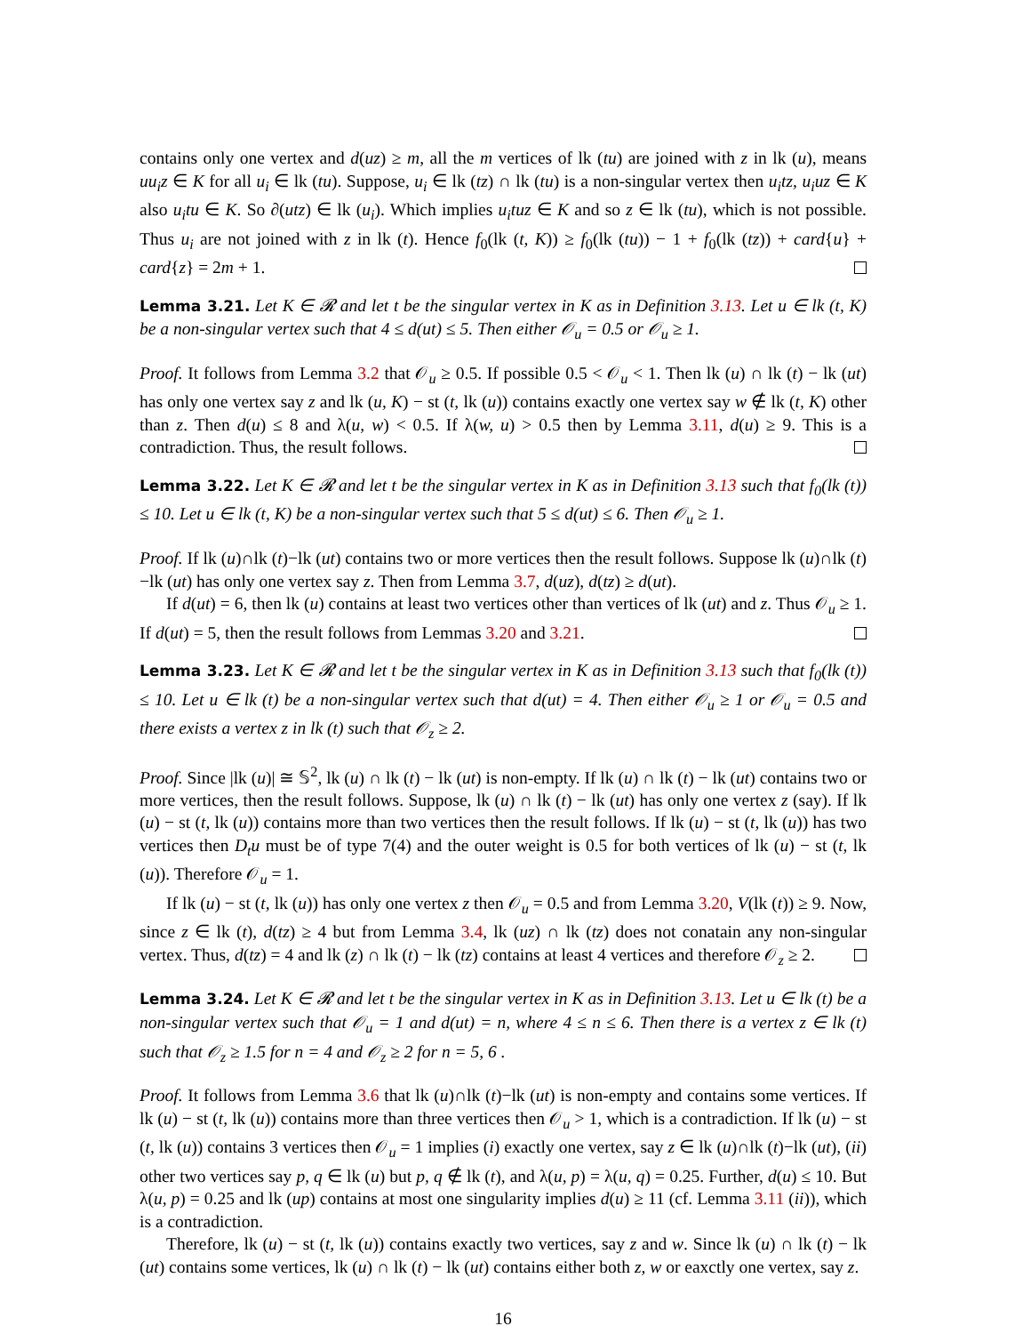contains only one vertex and d(uz) ≥ m, all the m vertices of lk (tu) are joined with z in lk (u), means uu<sub>i</sub>z ∈ K for all u<sub>i</sub> ∈ lk (tu). Suppose, u<sub>i</sub> ∈ lk (tz) ∩ lk (tu) is a non-singular vertex then u<sub>i</sub>tz, u<sub>i</sub>uz ∈ K also u<sub>i</sub>tu ∈ K. So ∂(utz) ∈ lk (u<sub>i</sub>). Which implies u<sub>i</sub>tuz ∈ K and so z ∈ lk (tu), which is not possible. Thus u<sub>i</sub> are not joined with z in lk (t). Hence f<sub>0</sub>(lk (t, K)) ≥ f<sub>0</sub>(lk (tu)) − 1 + f<sub>0</sub>(lk (tz)) + card{u} + card{z} = 2m + 1.
Lemma 3.21. Let K ∈ 𝓡 and let t be the singular vertex in K as in Definition 3.13. Let u ∈ lk (t, K) be a non-singular vertex such that 4 ≤ d(ut) ≤ 5. Then either 𝒪<sub>u</sub> = 0.5 or 𝒪<sub>u</sub> ≥ 1.
Proof. It follows from Lemma 3.2 that 𝒪<sub>u</sub> ≥ 0.5. If possible 0.5 < 𝒪<sub>u</sub> < 1. Then lk (u) ∩ lk (t) − lk (ut) has only one vertex say z and lk (u, K) − st (t, lk (u)) contains exactly one vertex say w ∉ lk (t, K) other than z. Then d(u) ≤ 8 and λ(u, w) < 0.5. If λ(w, u) > 0.5 then by Lemma 3.11, d(u) ≥ 9. This is a contradiction. Thus, the result follows.
Lemma 3.22. Let K ∈ 𝓡 and let t be the singular vertex in K as in Definition 3.13 such that f<sub>0</sub>(lk (t)) ≤ 10. Let u ∈ lk (t, K) be a non-singular vertex such that 5 ≤ d(ut) ≤ 6. Then 𝒪<sub>u</sub> ≥ 1.
Proof. If lk (u)∩lk (t)−lk (ut) contains two or more vertices then the result follows. Suppose lk (u)∩lk (t)−lk (ut) has only one vertex say z. Then from Lemma 3.7, d(uz), d(tz) ≥ d(ut).
If d(ut) = 6, then lk (u) contains at least two vertices other than vertices of lk (ut) and z. Thus 𝒪<sub>u</sub> ≥ 1. If d(ut) = 5, then the result follows from Lemmas 3.20 and 3.21.
Lemma 3.23. Let K ∈ 𝓡 and let t be the singular vertex in K as in Definition 3.13 such that f<sub>0</sub>(lk (t)) ≤ 10. Let u ∈ lk (t) be a non-singular vertex such that d(ut) = 4. Then either 𝒪<sub>u</sub> ≥ 1 or 𝒪<sub>u</sub> = 0.5 and there exists a vertex z in lk (t) such that 𝒪<sub>z</sub> ≥ 2.
Proof. Since |lk (u)| ≅ 𝕊<sup>2</sup>, lk (u) ∩ lk (t) − lk (ut) is non-empty. If lk (u) ∩ lk (t) − lk (ut) contains two or more vertices, then the result follows. Suppose, lk (u) ∩ lk (t) − lk (ut) has only one vertex z (say). If lk (u) − st (t, lk (u)) contains more than two vertices then the result follows. If lk (u) − st (t, lk (u)) has two vertices then D<sub>t</sub>u must be of type 7(4) and the outer weight is 0.5 for both vertices of lk (u) − st (t, lk (u)). Therefore 𝒪<sub>u</sub> = 1.
If lk (u) − st (t, lk (u)) has only one vertex z then 𝒪<sub>u</sub> = 0.5 and from Lemma 3.20, V(lk (t)) ≥ 9. Now, since z ∈ lk (t), d(tz) ≥ 4 but from Lemma 3.4, lk (uz) ∩ lk (tz) does not conatain any non-singular vertex. Thus, d(tz) = 4 and lk (z) ∩ lk (t) − lk (tz) contains at least 4 vertices and therefore 𝒪<sub>z</sub> ≥ 2.
Lemma 3.24. Let K ∈ 𝓡 and let t be the singular vertex in K as in Definition 3.13. Let u ∈ lk (t) be a non-singular vertex such that 𝒪<sub>u</sub> = 1 and d(ut) = n, where 4 ≤ n ≤ 6. Then there is a vertex z ∈ lk (t) such that 𝒪<sub>z</sub> ≥ 1.5 for n = 4 and 𝒪<sub>z</sub> ≥ 2 for n = 5, 6 .
Proof. It follows from Lemma 3.6 that lk (u)∩lk (t)−lk (ut) is non-empty and contains some vertices. If lk (u) − st (t, lk (u)) contains more than three vertices then 𝒪<sub>u</sub> > 1, which is a contradiction. If lk (u) − st (t, lk (u)) contains 3 vertices then 𝒪<sub>u</sub> = 1 implies (i) exactly one vertex, say z ∈ lk (u)∩lk (t)−lk (ut), (ii) other two vertices say p, q ∈ lk (u) but p, q ∉ lk (t), and λ(u, p) = λ(u, q) = 0.25. Further, d(u) ≤ 10. But λ(u, p) = 0.25 and lk (up) contains at most one singularity implies d(u) ≥ 11 (cf. Lemma 3.11 (ii)), which is a contradiction.
Therefore, lk (u) − st (t, lk (u)) contains exactly two vertices, say z and w. Since lk (u) ∩ lk (t) − lk (ut) contains some vertices, lk (u) ∩ lk (t) − lk (ut) contains either both z, w or eaxctly one vertex, say z.
16